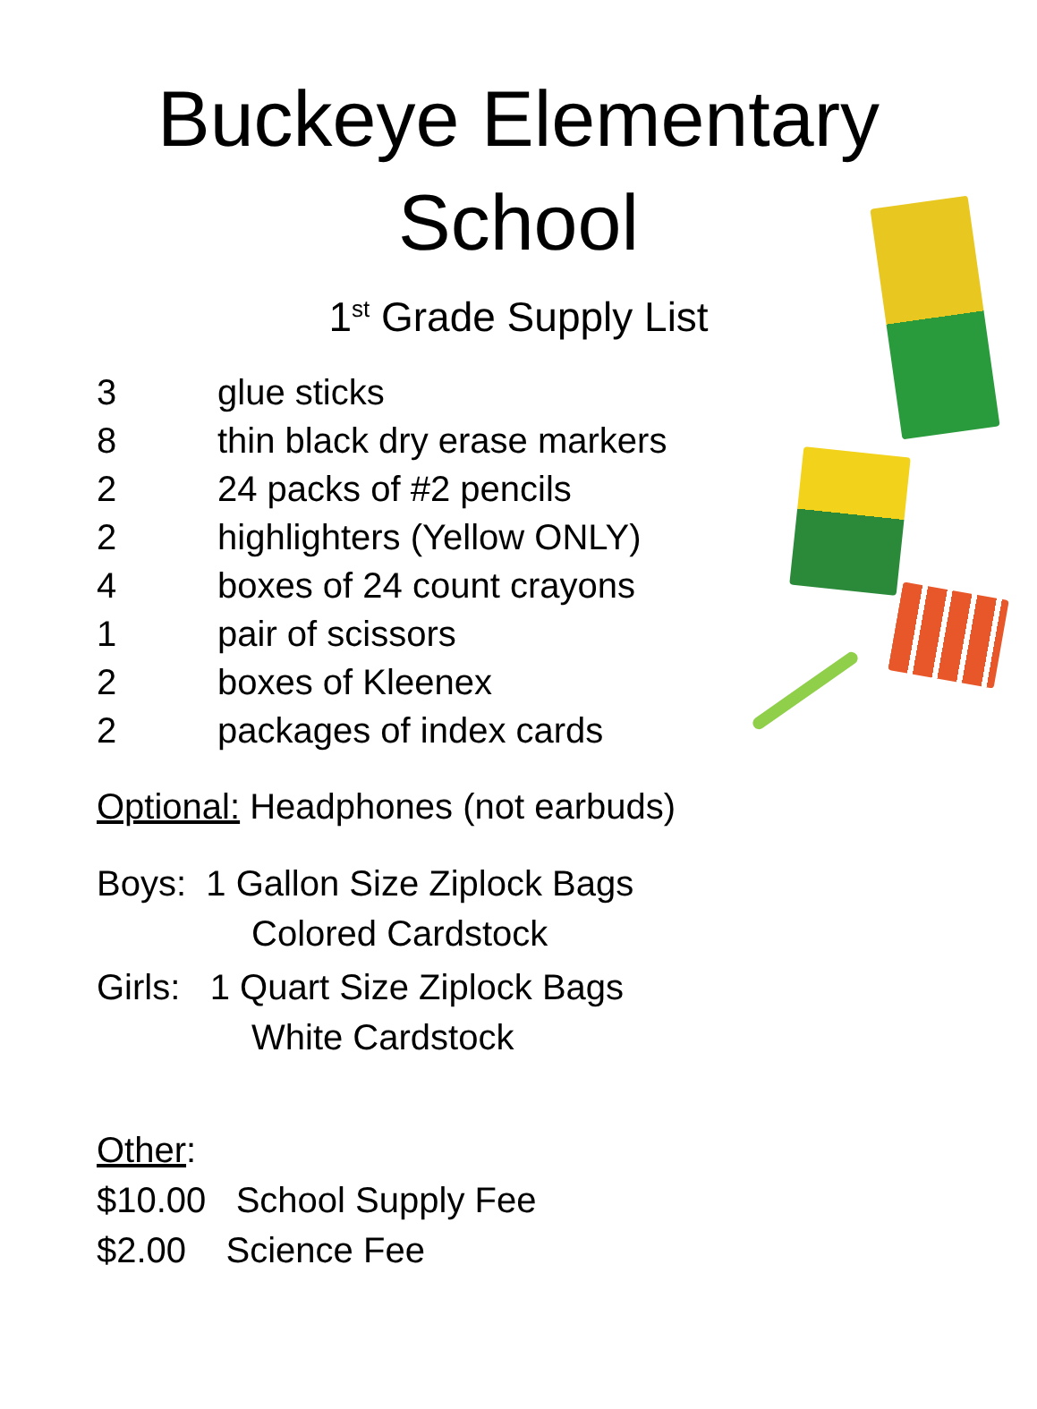Buckeye Elementary School
1<sup>st</sup> Grade Supply List
3 glue sticks
8 thin black dry erase markers
2 24 packs of #2 pencils
2 highlighters (Yellow ONLY)
4 boxes of 24 count crayons
1 pair of scissors
2 boxes of Kleenex
2 packages of index cards
Optional: Headphones (not earbuds)
Boys: 1 Gallon Size Ziplock Bags
Colored Cardstock
Girls: 1 Quart Size Ziplock Bags
White Cardstock
Other:
$10.00 School Supply Fee
$2.00 Science Fee